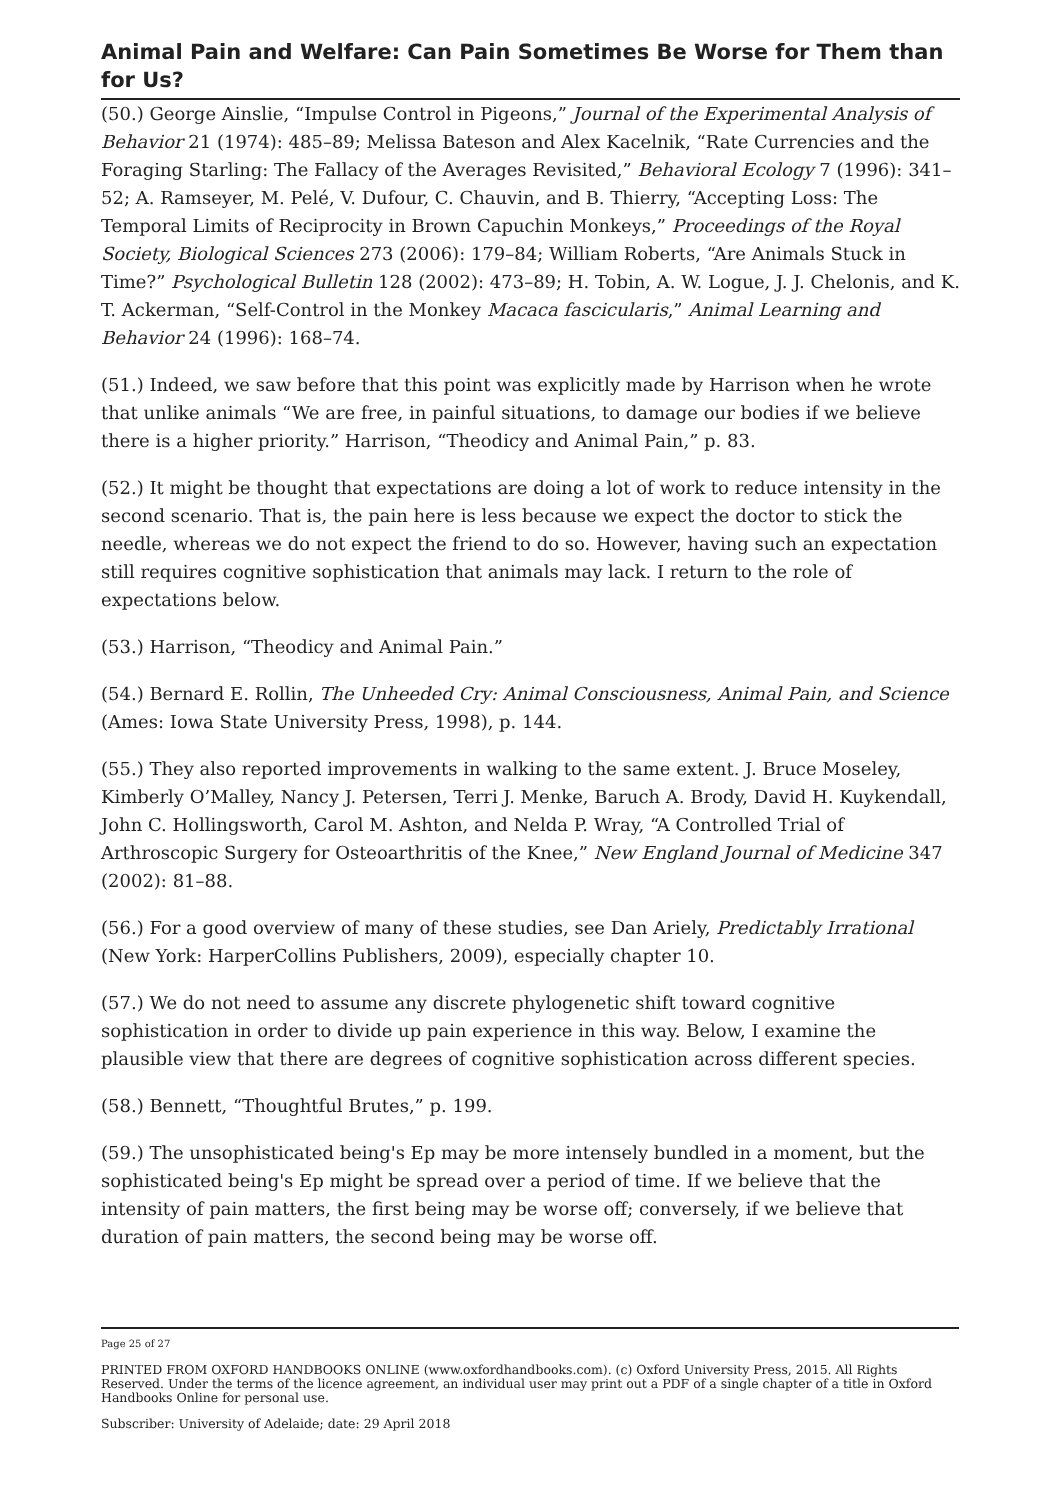Animal Pain and Welfare: Can Pain Sometimes Be Worse for Them than for Us?
(50.) George Ainslie, “Impulse Control in Pigeons,” Journal of the Experimental Analysis of Behavior 21 (1974): 485–89; Melissa Bateson and Alex Kacelnik, “Rate Currencies and the Foraging Starling: The Fallacy of the Averages Revisited,” Behavioral Ecology 7 (1996): 341–52; A. Ramseyer, M. Pelé, V. Dufour, C. Chauvin, and B. Thierry, “Accepting Loss: The Temporal Limits of Reciprocity in Brown Capuchin Monkeys,” Proceedings of the Royal Society, Biological Sciences 273 (2006): 179–84; William Roberts, “Are Animals Stuck in Time?” Psychological Bulletin 128 (2002): 473–89; H. Tobin, A. W. Logue, J. J. Chelonis, and K. T. Ackerman, “Self-Control in the Monkey Macaca fascicularis,” Animal Learning and Behavior 24 (1996): 168–74.
(51.) Indeed, we saw before that this point was explicitly made by Harrison when he wrote that unlike animals “We are free, in painful situations, to damage our bodies if we believe there is a higher priority.” Harrison, “Theodicy and Animal Pain,” p. 83.
(52.) It might be thought that expectations are doing a lot of work to reduce intensity in the second scenario. That is, the pain here is less because we expect the doctor to stick the needle, whereas we do not expect the friend to do so. However, having such an expectation still requires cognitive sophistication that animals may lack. I return to the role of expectations below.
(53.) Harrison, “Theodicy and Animal Pain.”
(54.) Bernard E. Rollin, The Unheeded Cry: Animal Consciousness, Animal Pain, and Science (Ames: Iowa State University Press, 1998), p. 144.
(55.) They also reported improvements in walking to the same extent. J. Bruce Moseley, Kimberly O’Malley, Nancy J. Petersen, Terri J. Menke, Baruch A. Brody, David H. Kuykendall, John C. Hollingsworth, Carol M. Ashton, and Nelda P. Wray, “A Controlled Trial of Arthroscopic Surgery for Osteoarthritis of the Knee,” New England Journal of Medicine 347 (2002): 81–88.
(56.) For a good overview of many of these studies, see Dan Ariely, Predictably Irrational (New York: HarperCollins Publishers, 2009), especially chapter 10.
(57.) We do not need to assume any discrete phylogenetic shift toward cognitive sophistication in order to divide up pain experience in this way. Below, I examine the plausible view that there are degrees of cognitive sophistication across different species.
(58.) Bennett, “Thoughtful Brutes,” p. 199.
(59.) The unsophisticated being's Ep may be more intensely bundled in a moment, but the sophisticated being's Ep might be spread over a period of time. If we believe that the intensity of pain matters, the first being may be worse off; conversely, if we believe that duration of pain matters, the second being may be worse off.
Page 25 of 27
PRINTED FROM OXFORD HANDBOOKS ONLINE (www.oxfordhandbooks.com). (c) Oxford University Press, 2015. All Rights Reserved. Under the terms of the licence agreement, an individual user may print out a PDF of a single chapter of a title in Oxford Handbooks Online for personal use.
Subscriber: University of Adelaide; date: 29 April 2018